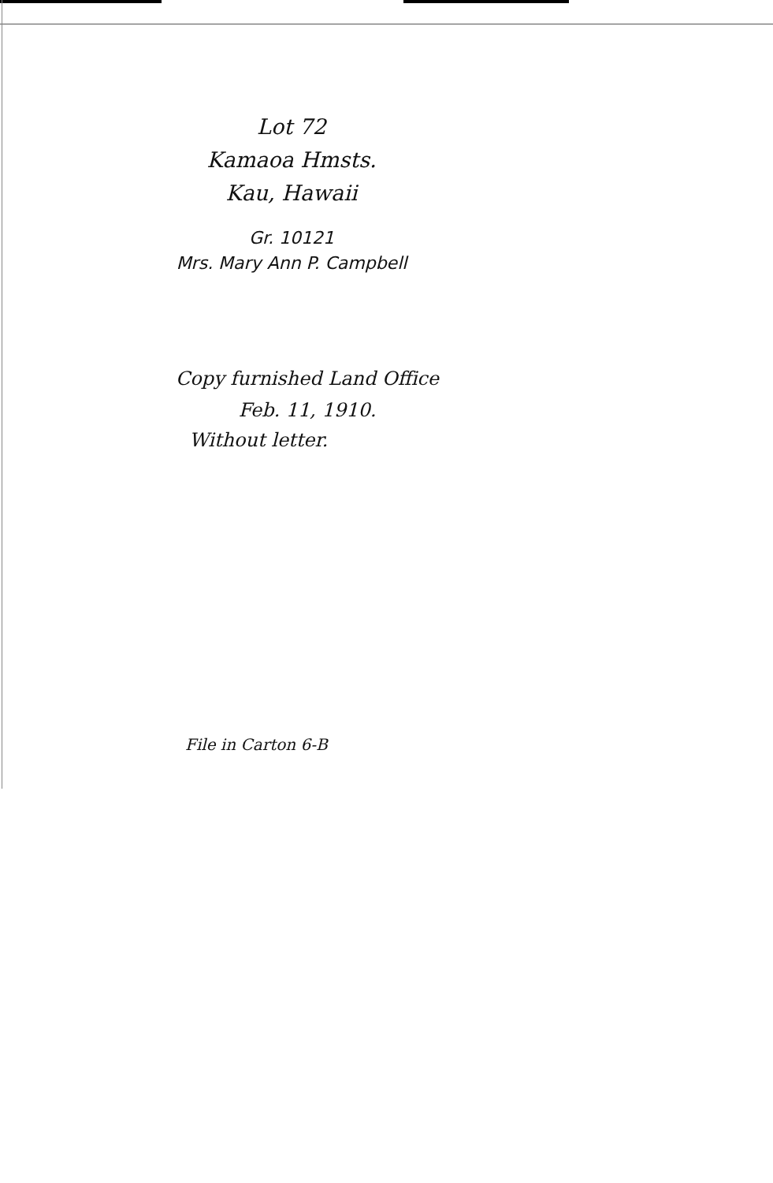Lot 72
Kamaoa Hmsts.
Kau, Hawaii
Gr. 10121
Mrs. Mary Ann P. Campbell
Copy furnished Land Office
Feb. 11, 1910.
Without letter.
File in Carton 6-B